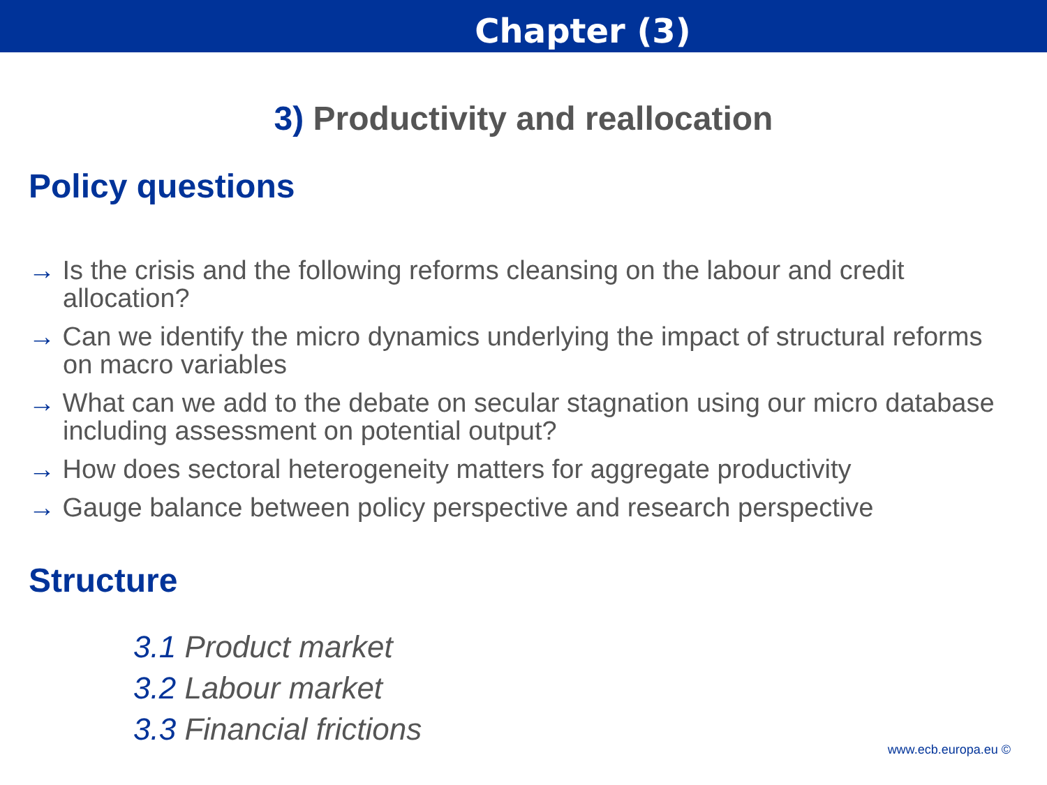Chapter (3)
3) Productivity and reallocation
Policy questions
→ Is the crisis and the following reforms cleansing on the labour and credit allocation?
→ Can we identify the micro dynamics underlying the impact of structural reforms on macro variables
→ What can we add to the debate on secular stagnation using our micro database including assessment on potential output?
→ How does sectoral heterogeneity matters for aggregate productivity
→ Gauge balance between policy perspective and research perspective
Structure
3.1 Product market
3.2 Labour market
3.3 Financial frictions
www.ecb.europa.eu ©